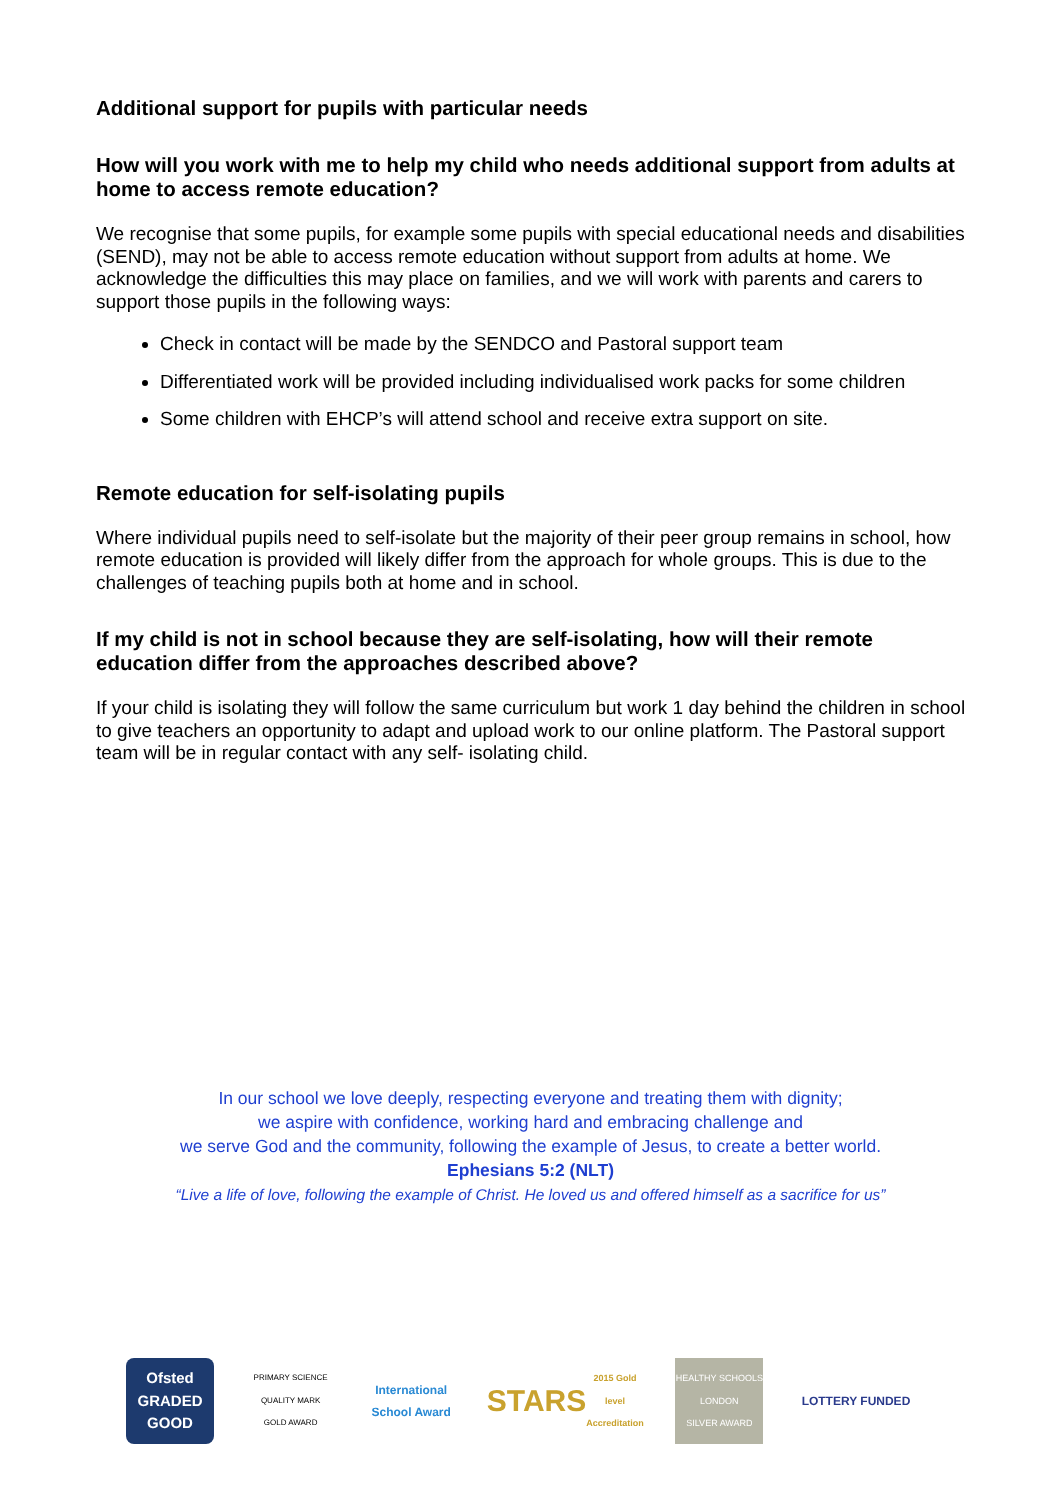Additional support for pupils with particular needs
How will you work with me to help my child who needs additional support from adults at home to access remote education?
We recognise that some pupils, for example some pupils with special educational needs and disabilities (SEND), may not be able to access remote education without support from adults at home. We acknowledge the difficulties this may place on families, and we will work with parents and carers to support those pupils in the following ways:
Check in contact will be made by the SENDCO and Pastoral support team
Differentiated work will be provided including individualised work packs for some children
Some children with EHCP’s will attend school and receive extra support on site.
Remote education for self-isolating pupils
Where individual pupils need to self-isolate but the majority of their peer group remains in school, how remote education is provided will likely differ from the approach for whole groups. This is due to the challenges of teaching pupils both at home and in school.
If my child is not in school because they are self-isolating, how will their remote education differ from the approaches described above?
If your child is isolating they will follow the same curriculum but work 1 day behind the children in school to give teachers an opportunity to adapt and upload work to our online platform. The Pastoral support team will be in regular contact with any self- isolating child.
In our school we love deeply, respecting everyone and treating them with dignity;
we aspire with confidence, working hard and embracing challenge and
we serve God and the community, following the example of Jesus, to create a better world.
Ephesians 5:2 (NLT)
“Live a life of love, following the example of Christ. He loved us and offered himself as a sacrifice for us”
Ofsted
GRADED
GOOD
PRIMARY SCIENCE QUALITY MARK
GOLD AWARD
International School Award
STARS
2015 Gold level Accreditation
HEALTHY SCHOOLS LONDON
SILVER AWARD
LOTTERY FUNDED